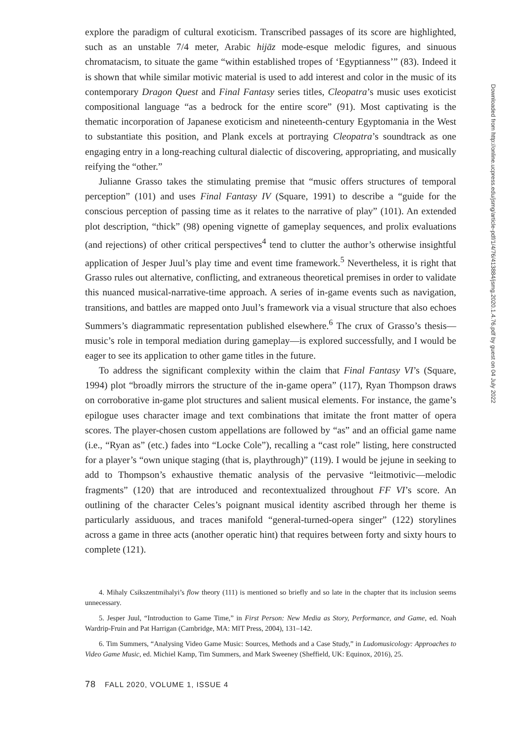explore the paradigm of cultural exoticism. Transcribed passages of its score are highlighted, such as an unstable 7/4 meter, Arabic hijāz mode-esque melodic figures, and sinuous chromatacism, to situate the game “within established tropes of ‘Egyptianness’” (83). Indeed it is shown that while similar motivic material is used to add interest and color in the music of its contemporary Dragon Quest and Final Fantasy series titles, Cleopatra’s music uses exoticist compositional language “as a bedrock for the entire score” (91). Most captivating is the thematic incorporation of Japanese exoticism and nineteenth-century Egyptomania in the West to substantiate this position, and Plank excels at portraying Cleopatra’s soundtrack as one engaging entry in a long-reaching cultural dialectic of discovering, appropriating, and musically reifying the “other.”
Julianne Grasso takes the stimulating premise that “music offers structures of temporal perception” (101) and uses Final Fantasy IV (Square, 1991) to describe a “guide for the conscious perception of passing time as it relates to the narrative of play” (101). An extended plot description, “thick” (98) opening vignette of gameplay sequences, and prolix evaluations (and rejections) of other critical perspectives<sup>4</sup> tend to clutter the author’s otherwise insightful application of Jesper Juul’s play time and event time framework.<sup>5</sup> Nevertheless, it is right that Grasso rules out alternative, conflicting, and extraneous theoretical premises in order to validate this nuanced musical-narrative-time approach. A series of in-game events such as navigation, transitions, and battles are mapped onto Juul’s framework via a visual structure that also echoes Summers’s diagrammatic representation published elsewhere.<sup>6</sup> The crux of Grasso’s thesis—music’s role in temporal mediation during gameplay—is explored successfully, and I would be eager to see its application to other game titles in the future.
To address the significant complexity within the claim that Final Fantasy VI’s (Square, 1994) plot “broadly mirrors the structure of the in-game opera” (117), Ryan Thompson draws on corroborative in-game plot structures and salient musical elements. For instance, the game’s epilogue uses character image and text combinations that imitate the front matter of opera scores. The player-chosen custom appellations are followed by “as” and an official game name (i.e., “Ryan as” (etc.) fades into “Locke Cole”), recalling a “cast role” listing, here constructed for a player’s “own unique staging (that is, playthrough)” (119). I would be jejune in seeking to add to Thompson’s exhaustive thematic analysis of the pervasive “leitmotivic—melodic fragments” (120) that are introduced and recontextualized throughout FF VI’s score. An outlining of the character Celes’s poignant musical identity ascribed through her theme is particularly assiduous, and traces manifold “general-turned-opera singer” (122) storylines across a game in three acts (another operatic hint) that requires between forty and sixty hours to complete (121).
4. Mihaly Csikszentmihalyi’s flow theory (111) is mentioned so briefly and so late in the chapter that its inclusion seems unnecessary.
5. Jesper Juul, “Introduction to Game Time,” in First Person: New Media as Story, Performance, and Game, ed. Noah Wardrip-Fruin and Pat Harrigan (Cambridge, MA: MIT Press, 2004), 131–142.
6. Tim Summers, “Analysing Video Game Music: Sources, Methods and a Case Study,” in Ludomusicology: Approaches to Video Game Music, ed. Michiel Kamp, Tim Summers, and Mark Sweeney (Sheffield, UK: Equinox, 2016), 25.
78 FALL 2020, VOLUME 1, ISSUE 4
Downloaded from http://online.ucpress.edu/jsmg/article-pdf/1/4/76/413884/jsmg.2020.1.4.76.pdf by guest on 04 July 2022